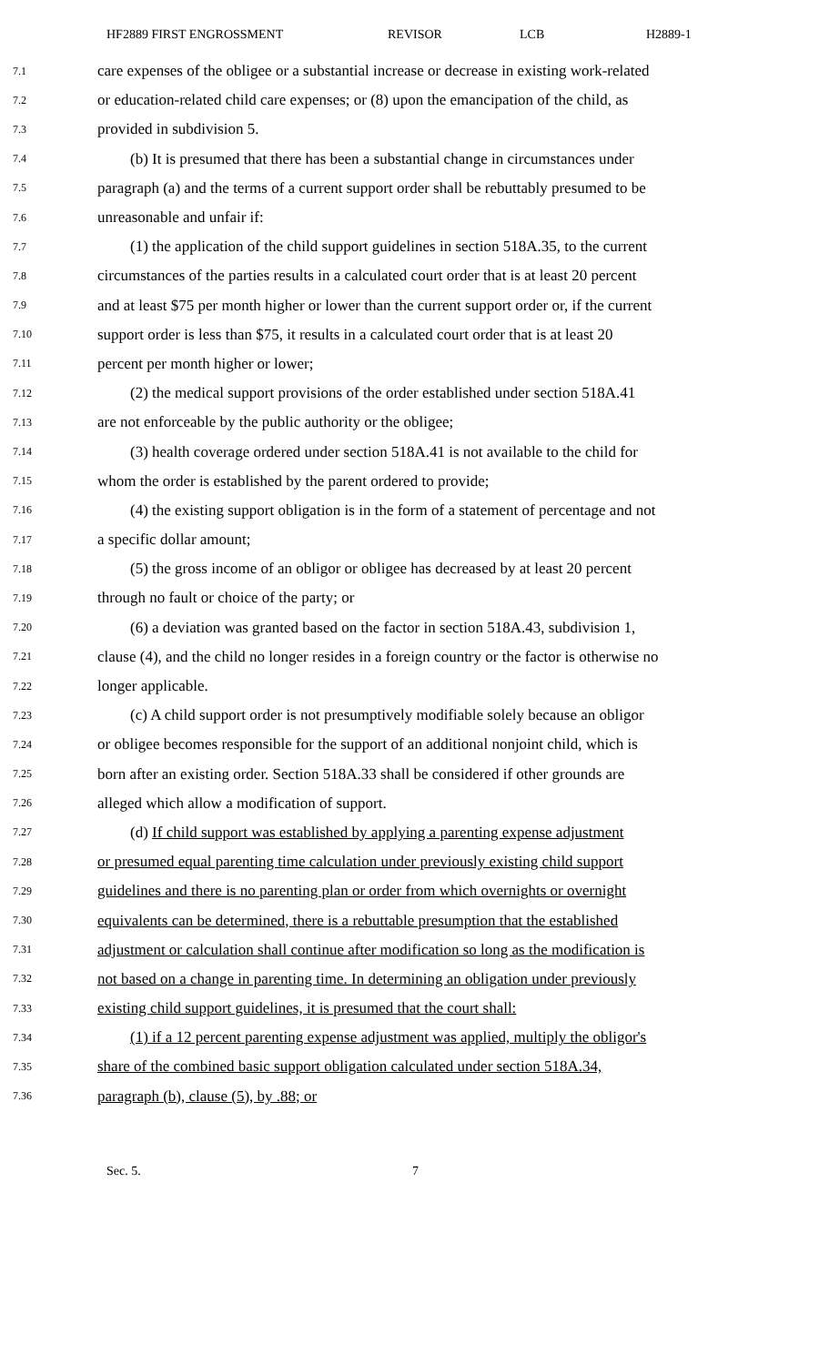HF2889 FIRST ENGROSSMENT REVISOR LCB H2889-1
7.1 care expenses of the obligee or a substantial increase or decrease in existing work-related
7.2 or education-related child care expenses; or (8) upon the emancipation of the child, as
7.3 provided in subdivision 5.
7.4 (b) It is presumed that there has been a substantial change in circumstances under
7.5 paragraph (a) and the terms of a current support order shall be rebuttably presumed to be
7.6 unreasonable and unfair if:
7.7 (1) the application of the child support guidelines in section 518A.35, to the current
7.8 circumstances of the parties results in a calculated court order that is at least 20 percent
7.9 and at least $75 per month higher or lower than the current support order or, if the current
7.10 support order is less than $75, it results in a calculated court order that is at least 20
7.11 percent per month higher or lower;
7.12 (2) the medical support provisions of the order established under section 518A.41
7.13 are not enforceable by the public authority or the obligee;
7.14 (3) health coverage ordered under section 518A.41 is not available to the child for
7.15 whom the order is established by the parent ordered to provide;
7.16 (4) the existing support obligation is in the form of a statement of percentage and not
7.17 a specific dollar amount;
7.18 (5) the gross income of an obligor or obligee has decreased by at least 20 percent
7.19 through no fault or choice of the party; or
7.20 (6) a deviation was granted based on the factor in section 518A.43, subdivision 1,
7.21 clause (4), and the child no longer resides in a foreign country or the factor is otherwise no
7.22 longer applicable.
7.23 (c) A child support order is not presumptively modifiable solely because an obligor
7.24 or obligee becomes responsible for the support of an additional nonjoint child, which is
7.25 born after an existing order. Section 518A.33 shall be considered if other grounds are
7.26 alleged which allow a modification of support.
7.27 (d) If child support was established by applying a parenting expense adjustment
7.28 or presumed equal parenting time calculation under previously existing child support
7.29 guidelines and there is no parenting plan or order from which overnights or overnight
7.30 equivalents can be determined, there is a rebuttable presumption that the established
7.31 adjustment or calculation shall continue after modification so long as the modification is
7.32 not based on a change in parenting time. In determining an obligation under previously
7.33 existing child support guidelines, it is presumed that the court shall:
7.34 (1) if a 12 percent parenting expense adjustment was applied, multiply the obligor's
7.35 share of the combined basic support obligation calculated under section 518A.34,
7.36 paragraph (b), clause (5), by .88; or
Sec. 5. 7